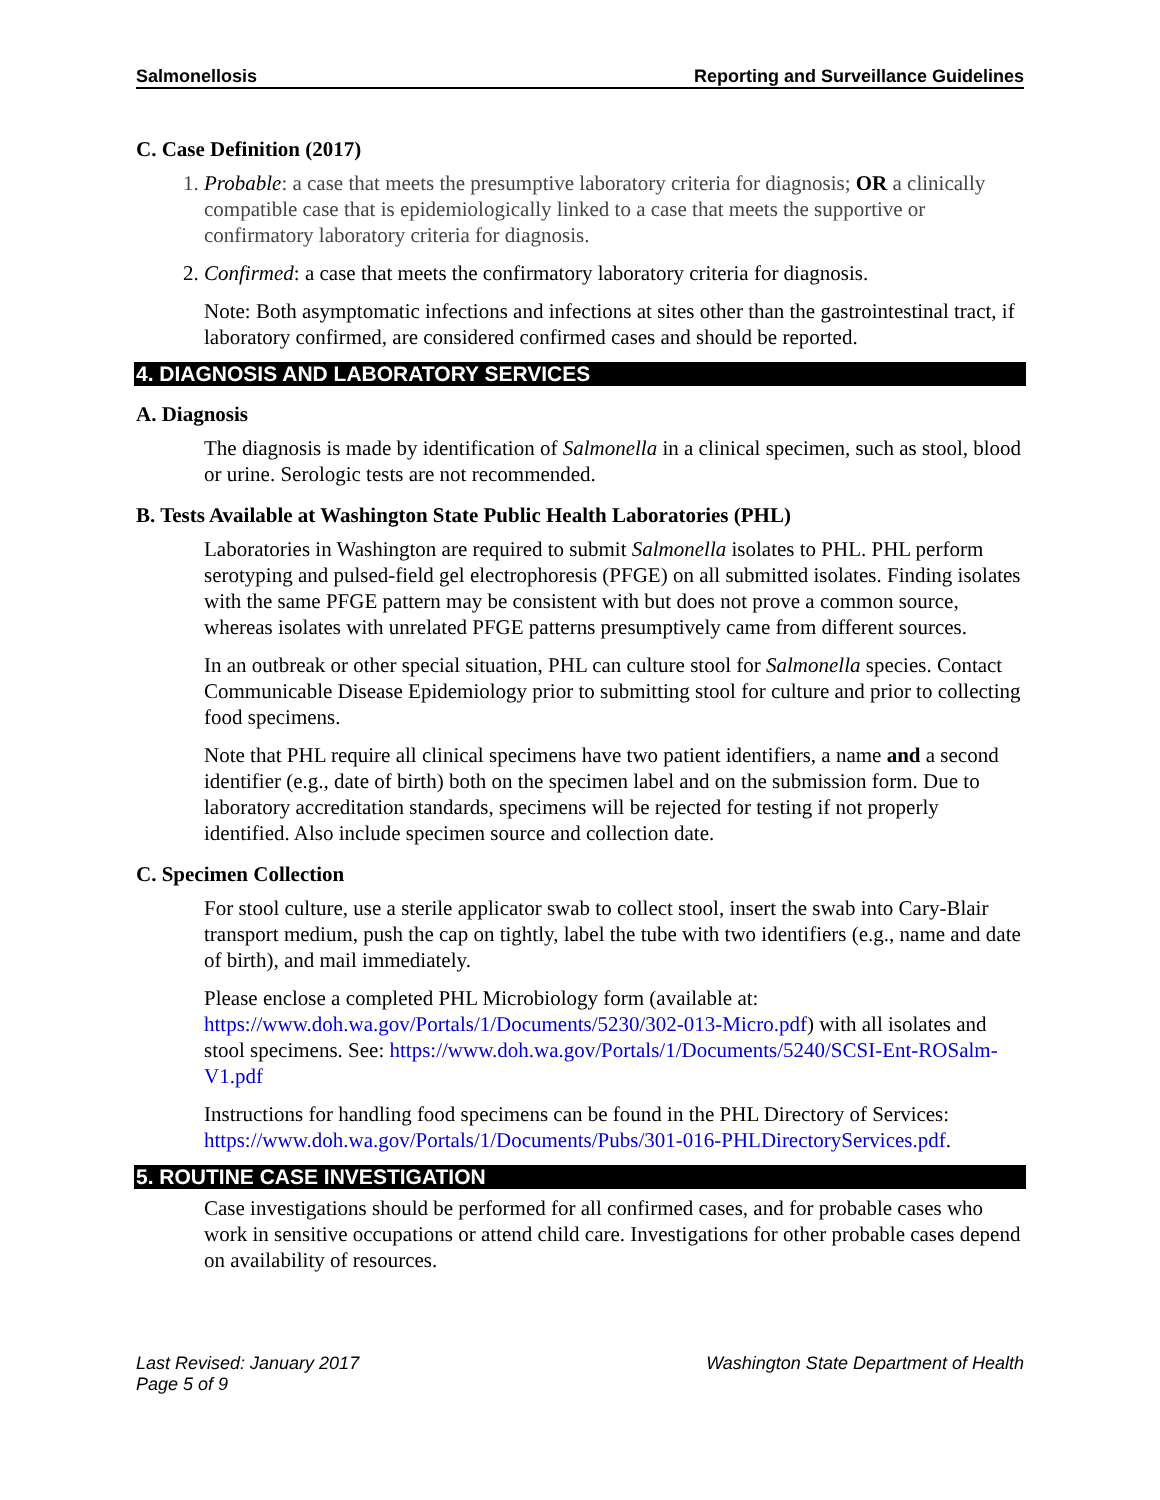Salmonellosis Reporting and Surveillance Guidelines
C. Case Definition (2017)
1. Probable: a case that meets the presumptive laboratory criteria for diagnosis; OR a clinically compatible case that is epidemiologically linked to a case that meets the supportive or confirmatory laboratory criteria for diagnosis.
2. Confirmed: a case that meets the confirmatory laboratory criteria for diagnosis.
Note: Both asymptomatic infections and infections at sites other than the gastrointestinal tract, if laboratory confirmed, are considered confirmed cases and should be reported.
4. DIAGNOSIS AND LABORATORY SERVICES
A. Diagnosis
The diagnosis is made by identification of Salmonella in a clinical specimen, such as stool, blood or urine. Serologic tests are not recommended.
B. Tests Available at Washington State Public Health Laboratories (PHL)
Laboratories in Washington are required to submit Salmonella isolates to PHL. PHL perform serotyping and pulsed-field gel electrophoresis (PFGE) on all submitted isolates. Finding isolates with the same PFGE pattern may be consistent with but does not prove a common source, whereas isolates with unrelated PFGE patterns presumptively came from different sources.
In an outbreak or other special situation, PHL can culture stool for Salmonella species. Contact Communicable Disease Epidemiology prior to submitting stool for culture and prior to collecting food specimens.
Note that PHL require all clinical specimens have two patient identifiers, a name and a second identifier (e.g., date of birth) both on the specimen label and on the submission form. Due to laboratory accreditation standards, specimens will be rejected for testing if not properly identified. Also include specimen source and collection date.
C. Specimen Collection
For stool culture, use a sterile applicator swab to collect stool, insert the swab into Cary-Blair transport medium, push the cap on tightly, label the tube with two identifiers (e.g., name and date of birth), and mail immediately.
Please enclose a completed PHL Microbiology form (available at: https://www.doh.wa.gov/Portals/1/Documents/5230/302-013-Micro.pdf) with all isolates and stool specimens. See: https://www.doh.wa.gov/Portals/1/Documents/5240/SCSI-Ent-ROSalm-V1.pdf
Instructions for handling food specimens can be found in the PHL Directory of Services: https://www.doh.wa.gov/Portals/1/Documents/Pubs/301-016-PHLDirectoryServices.pdf.
5. ROUTINE CASE INVESTIGATION
Case investigations should be performed for all confirmed cases, and for probable cases who work in sensitive occupations or attend child care. Investigations for other probable cases depend on availability of resources.
Last Revised: January 2017
Page 5 of 9 Washington State Department of Health